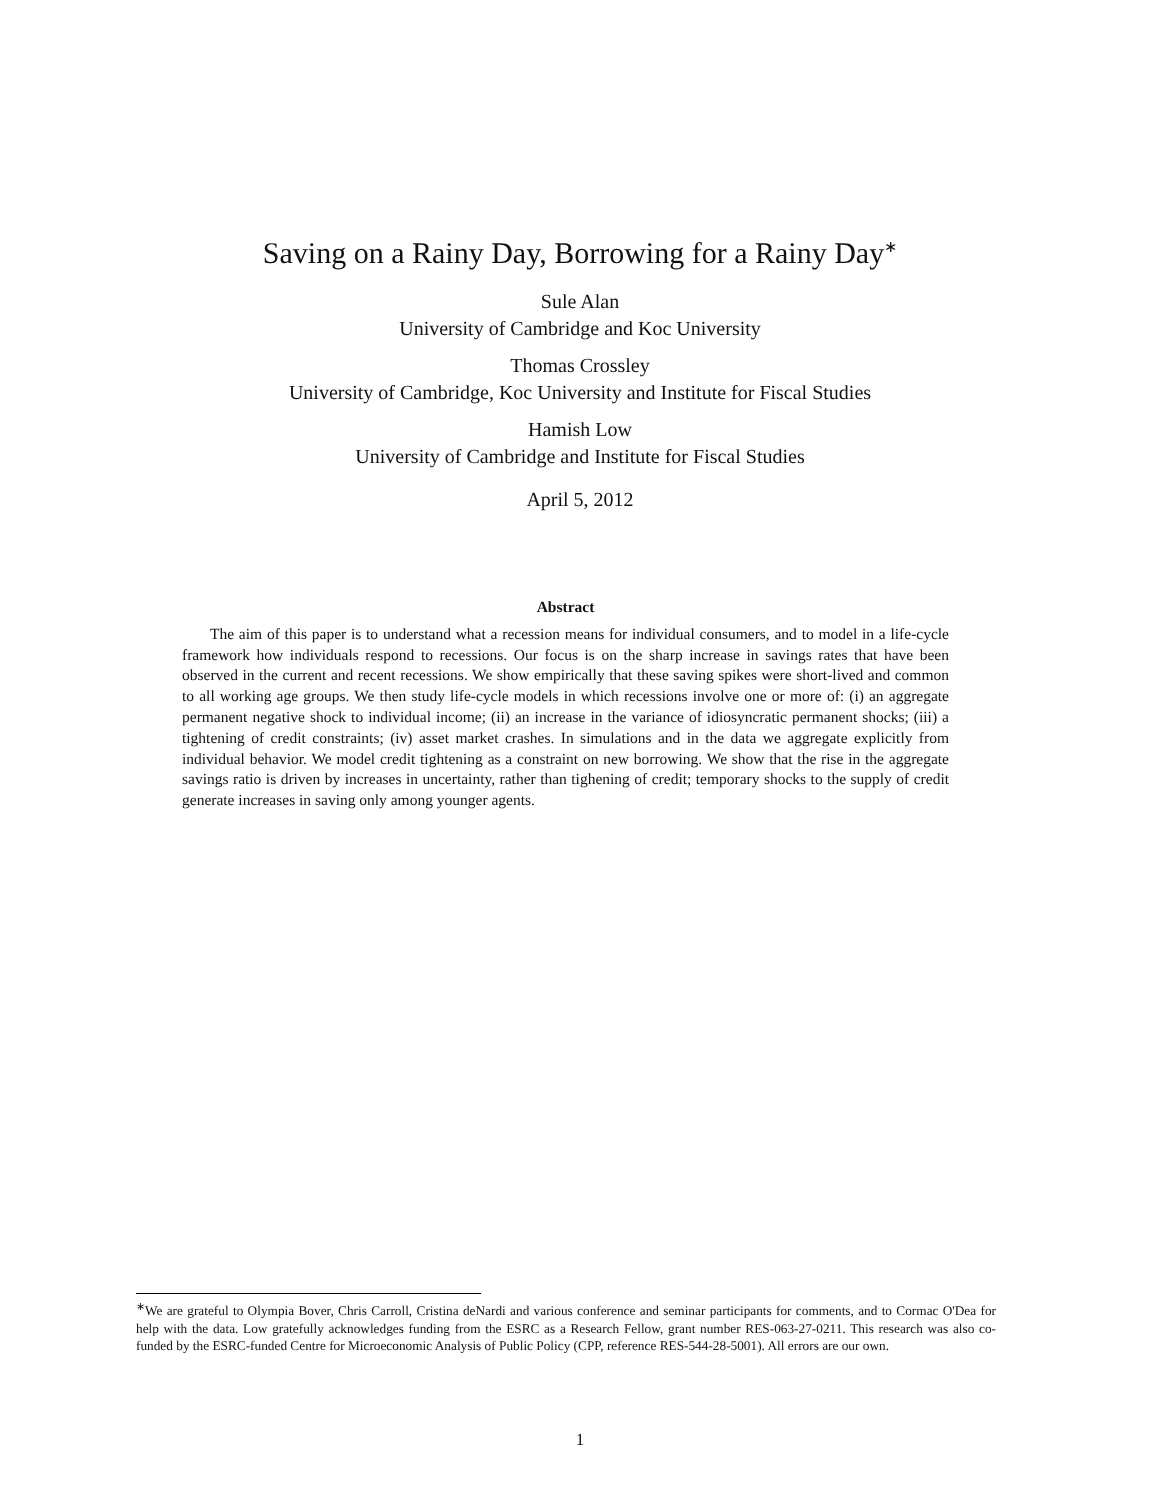Saving on a Rainy Day, Borrowing for a Rainy Day<sup>∗</sup>
Sule Alan
University of Cambridge and Koc University
Thomas Crossley
University of Cambridge, Koc University and Institute for Fiscal Studies
Hamish Low
University of Cambridge and Institute for Fiscal Studies
April 5, 2012
Abstract
The aim of this paper is to understand what a recession means for individual consumers, and to model in a life-cycle framework how individuals respond to recessions. Our focus is on the sharp increase in savings rates that have been observed in the current and recent recessions. We show empirically that these saving spikes were short-lived and common to all working age groups. We then study life-cycle models in which recessions involve one or more of: (i) an aggregate permanent negative shock to individual income; (ii) an increase in the variance of idiosyncratic permanent shocks; (iii) a tightening of credit constraints; (iv) asset market crashes. In simulations and in the data we aggregate explicitly from individual behavior. We model credit tightening as a constraint on new borrowing. We show that the rise in the aggregate savings ratio is driven by increases in uncertainty, rather than tighening of credit; temporary shocks to the supply of credit generate increases in saving only among younger agents.
<sup>∗</sup>We are grateful to Olympia Bover, Chris Carroll, Cristina deNardi and various conference and seminar participants for comments, and to Cormac O'Dea for help with the data. Low gratefully acknowledges funding from the ESRC as a Research Fellow, grant number RES-063-27-0211. This research was also co-funded by the ESRC-funded Centre for Microeconomic Analysis of Public Policy (CPP, reference RES-544-28-5001). All errors are our own.
1